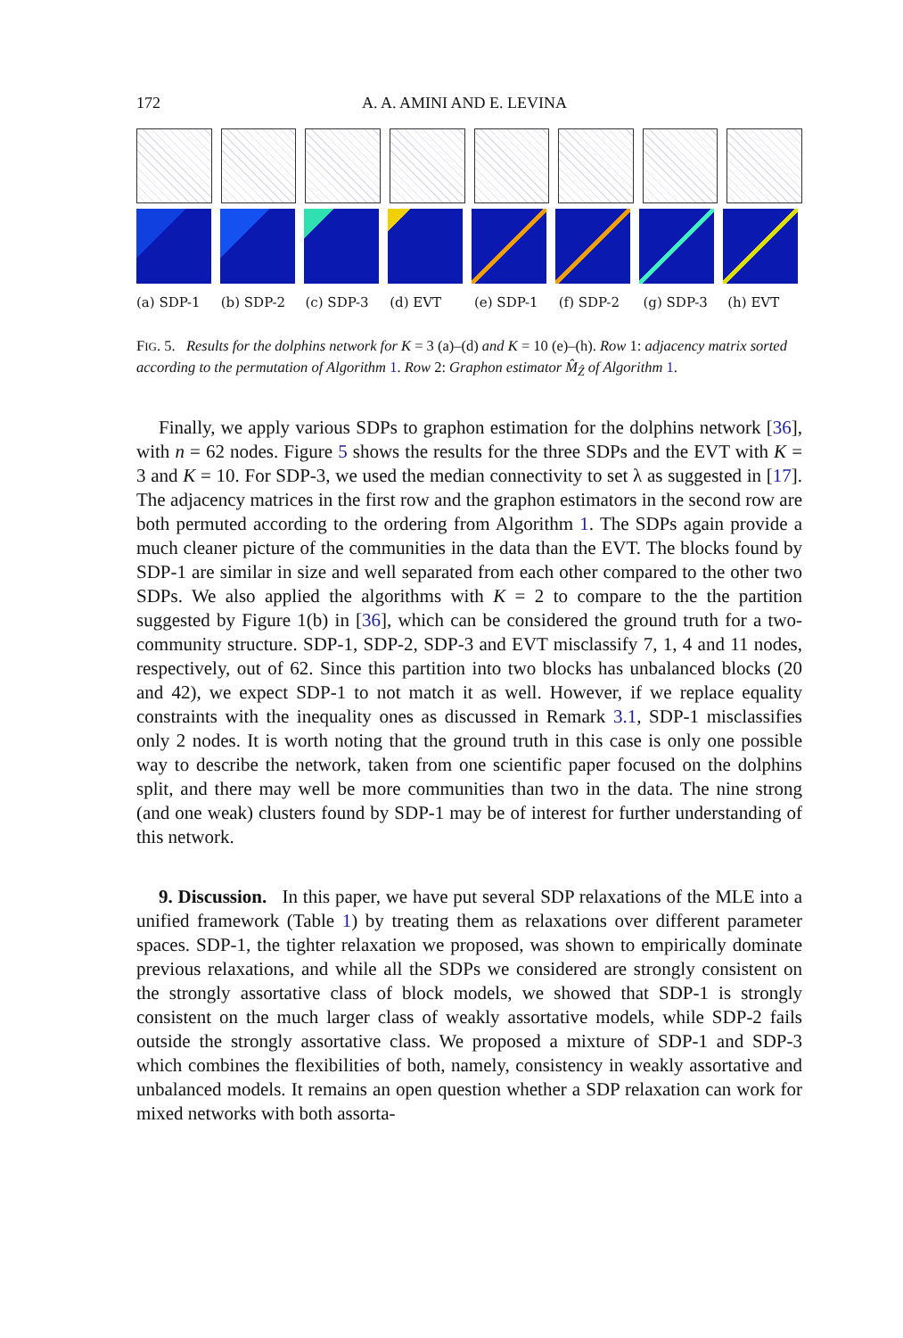172 A. A. AMINI AND E. LEVINA
(a) SDP-1 (b) SDP-2 (c) SDP-3 (d) EVT (e) SDP-1 (f) SDP-2 (g) SDP-3 (h) EVT
FIG. 5. Results for the dolphins network for K = 3 (a)–(d) and K = 10 (e)–(h). Row 1: adjacency matrix sorted according to the permutation of Algorithm 1. Row 2: Graphon estimator M̂<sub>Ẑ</sub> of Algorithm 1.
Finally, we apply various SDPs to graphon estimation for the dolphins network [36], with n = 62 nodes. Figure 5 shows the results for the three SDPs and the EVT with K = 3 and K = 10. For SDP-3, we used the median connectivity to set λ as suggested in [17]. The adjacency matrices in the first row and the graphon estimators in the second row are both permuted according to the ordering from Algorithm 1. The SDPs again provide a much cleaner picture of the communities in the data than the EVT. The blocks found by SDP-1 are similar in size and well separated from each other compared to the other two SDPs. We also applied the algorithms with K = 2 to compare to the the partition suggested by Figure 1(b) in [36], which can be considered the ground truth for a two-community structure. SDP-1, SDP-2, SDP-3 and EVT misclassify 7, 1, 4 and 11 nodes, respectively, out of 62. Since this partition into two blocks has unbalanced blocks (20 and 42), we expect SDP-1 to not match it as well. However, if we replace equality constraints with the inequality ones as discussed in Remark 3.1, SDP-1 misclassifies only 2 nodes. It is worth noting that the ground truth in this case is only one possible way to describe the network, taken from one scientific paper focused on the dolphins split, and there may well be more communities than two in the data. The nine strong (and one weak) clusters found by SDP-1 may be of interest for further understanding of this network.
9. Discussion. In this paper, we have put several SDP relaxations of the MLE into a unified framework (Table 1) by treating them as relaxations over different parameter spaces. SDP-1, the tighter relaxation we proposed, was shown to empirically dominate previous relaxations, and while all the SDPs we considered are strongly consistent on the strongly assortative class of block models, we showed that SDP-1 is strongly consistent on the much larger class of weakly assortative models, while SDP-2 fails outside the strongly assortative class. We proposed a mixture of SDP-1 and SDP-3 which combines the flexibilities of both, namely, consistency in weakly assortative and unbalanced models. It remains an open question whether a SDP relaxation can work for mixed networks with both assorta-